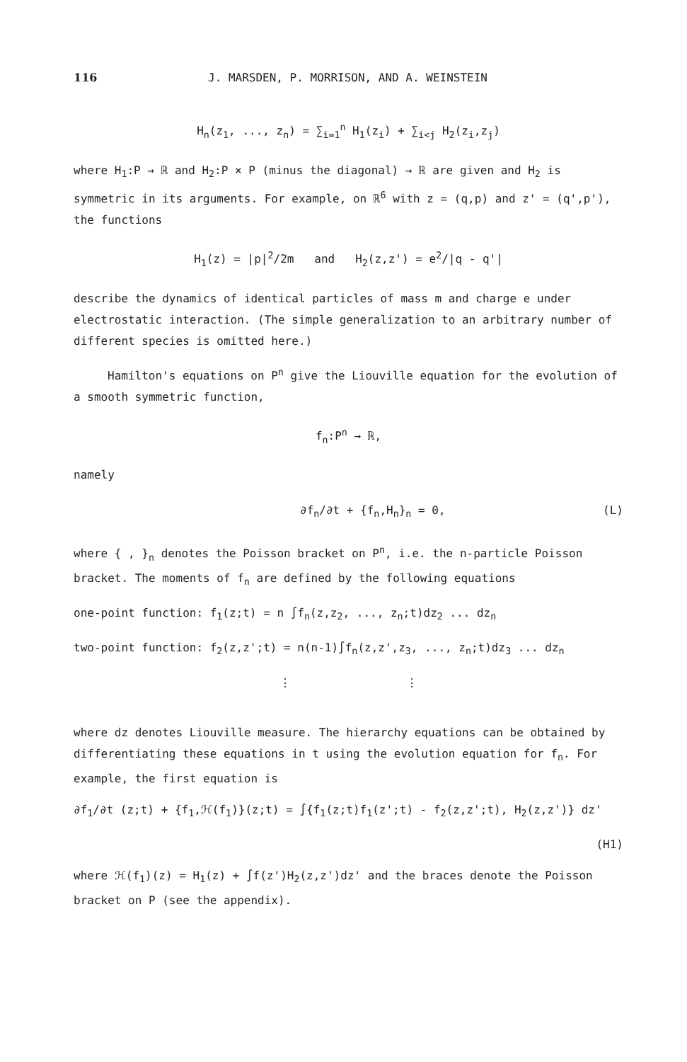116 J. MARSDEN, P. MORRISON, AND A. WEINSTEIN
H<sub>n</sub>(z<sub>1</sub>, ..., z<sub>n</sub>) = ∑<sub>i=1</sub><sup>n</sup> H<sub>1</sub>(z<sub>i</sub>) + ∑<sub>i<j</sub> H<sub>2</sub>(z<sub>i</sub>,z<sub>j</sub>)
where H<sub>1</sub>:P → ℝ and H<sub>2</sub>:P × P (minus the diagonal) → ℝ are given and H<sub>2</sub> is symmetric in its arguments. For example, on ℝ<sup>6</sup> with z = (q,p) and z' = (q',p'), the functions
H<sub>1</sub>(z) = |p|<sup>2</sup>/2m and H<sub>2</sub>(z,z') = e<sup>2</sup>/|q - q'|
describe the dynamics of identical particles of mass m and charge e under electrostatic interaction. (The simple generalization to an arbitrary number of different species is omitted here.)
Hamilton's equations on P<sup>n</sup> give the Liouville equation for the evolution of a smooth symmetric function,
f<sub>n</sub>:P<sup>n</sup> → ℝ,
namely
∂f<sub>n</sub>/∂t + {f<sub>n</sub>,H<sub>n</sub>}<sub>n</sub> = 0, (L)
where { , }<sub>n</sub> denotes the Poisson bracket on P<sup>n</sup>, i.e. the n-particle Poisson bracket. The moments of f<sub>n</sub> are defined by the following equations
one-point function: f<sub>1</sub>(z;t) = n ∫f<sub>n</sub>(z,z<sub>2</sub>, ..., z<sub>n</sub>;t)dz<sub>2</sub> ... dz<sub>n</sub>
two-point function: f<sub>2</sub>(z,z';t) = n(n-1)∫f<sub>n</sub>(z,z',z<sub>3</sub>, ..., z<sub>n</sub>;t)dz<sub>3</sub> ... dz<sub>n</sub>
⋮ ⋮
where dz denotes Liouville measure. The hierarchy equations can be obtained by differentiating these equations in t using the evolution equation for f<sub>n</sub>. For example, the first equation is
∂f<sub>1</sub>/∂t (z;t) + {f<sub>1</sub>,ℋ(f<sub>1</sub>)}(z;t) = ∫{f<sub>1</sub>(z;t)f<sub>1</sub>(z';t) - f<sub>2</sub>(z,z';t), H<sub>2</sub>(z,z')} dz'
(H1)
where ℋ(f<sub>1</sub>)(z) = H<sub>1</sub>(z) + ∫f(z')H<sub>2</sub>(z,z')dz' and the braces denote the Poisson bracket on P (see the appendix).